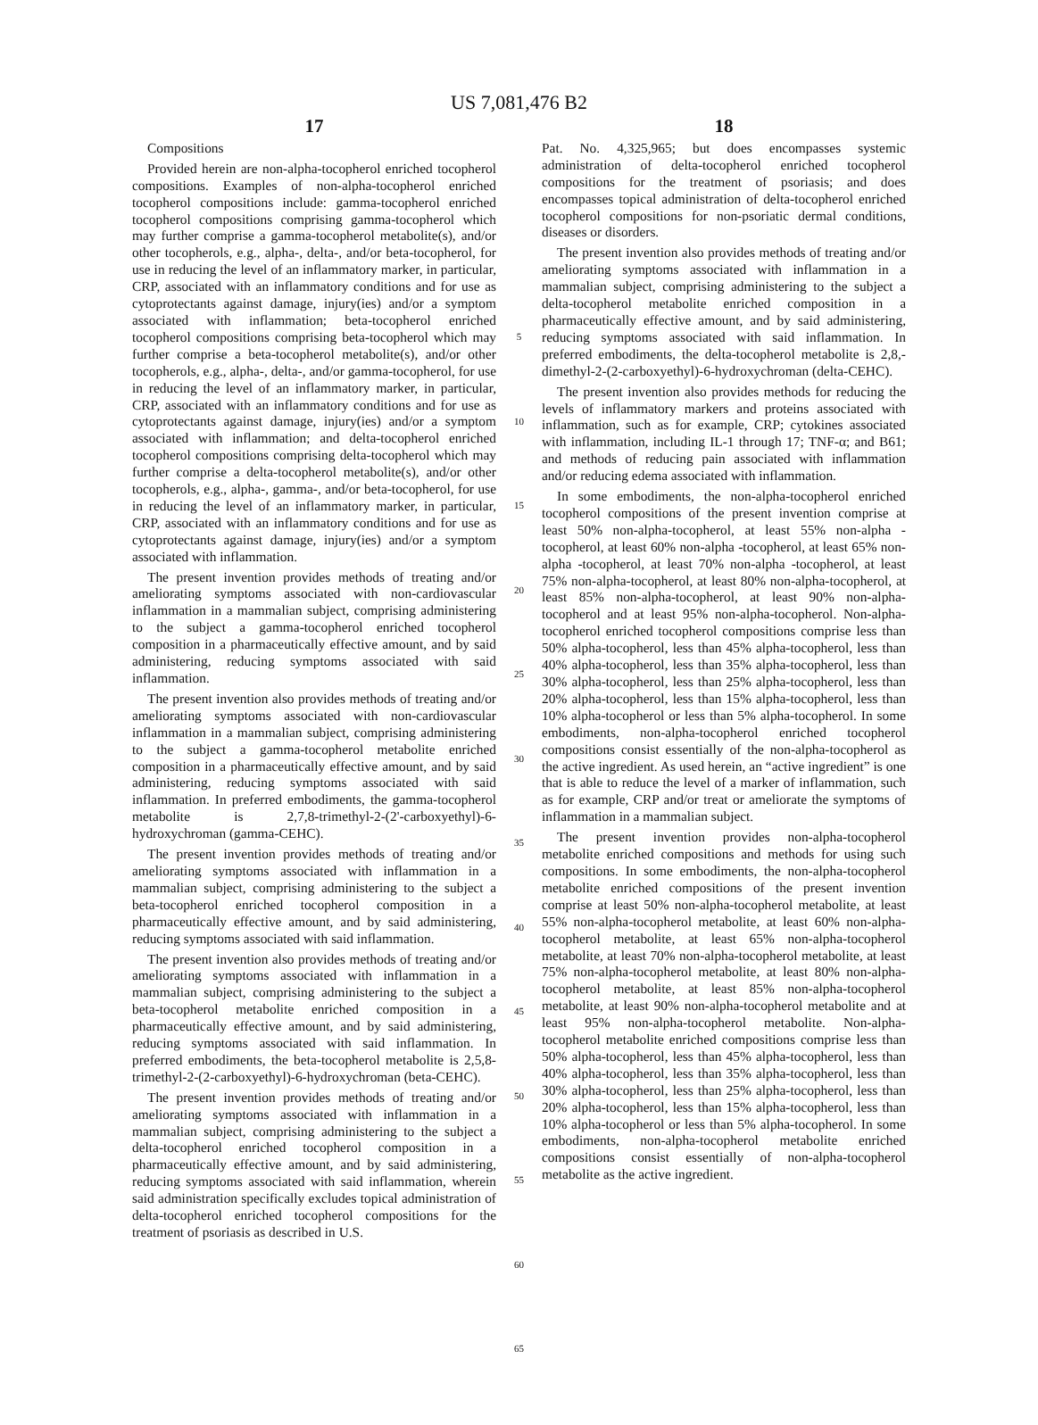US 7,081,476 B2
17
Compositions
Provided herein are non-alpha-tocopherol enriched tocopherol compositions. Examples of non-alpha-tocopherol enriched tocopherol compositions include: gamma-tocopherol enriched tocopherol compositions comprising gamma-tocopherol which may further comprise a gamma-tocopherol metabolite(s), and/or other tocopherols, e.g., alpha-, delta-, and/or beta-tocopherol, for use in reducing the level of an inflammatory marker, in particular, CRP, associated with an inflammatory conditions and for use as cytoprotectants against damage, injury(ies) and/or a symptom associated with inflammation; beta-tocopherol enriched tocopherol compositions comprising beta-tocopherol which may further comprise a beta-tocopherol metabolite(s), and/or other tocopherols, e.g., alpha-, delta-, and/or gamma-tocopherol, for use in reducing the level of an inflammatory marker, in particular, CRP, associated with an inflammatory conditions and for use as cytoprotectants against damage, injury(ies) and/or a symptom associated with inflammation; and delta-tocopherol enriched tocopherol compositions comprising delta-tocopherol which may further comprise a delta-tocopherol metabolite(s), and/or other tocopherols, e.g., alpha-, gamma-, and/or beta-tocopherol, for use in reducing the level of an inflammatory marker, in particular, CRP, associated with an inflammatory conditions and for use as cytoprotectants against damage, injury(ies) and/or a symptom associated with inflammation.
The present invention provides methods of treating and/or ameliorating symptoms associated with non-cardiovascular inflammation in a mammalian subject, comprising administering to the subject a gamma-tocopherol enriched tocopherol composition in a pharmaceutically effective amount, and by said administering, reducing symptoms associated with said inflammation.
The present invention also provides methods of treating and/or ameliorating symptoms associated with non-cardiovascular inflammation in a mammalian subject, comprising administering to the subject a gamma-tocopherol metabolite enriched composition in a pharmaceutically effective amount, and by said administering, reducing symptoms associated with said inflammation. In preferred embodiments, the gamma-tocopherol metabolite is 2,7,8-trimethyl-2-(2'-carboxyethyl)-6-hydroxychroman (gamma-CEHC).
The present invention provides methods of treating and/or ameliorating symptoms associated with inflammation in a mammalian subject, comprising administering to the subject a beta-tocopherol enriched tocopherol composition in a pharmaceutically effective amount, and by said administering, reducing symptoms associated with said inflammation.
The present invention also provides methods of treating and/or ameliorating symptoms associated with inflammation in a mammalian subject, comprising administering to the subject a beta-tocopherol metabolite enriched composition in a pharmaceutically effective amount, and by said administering, reducing symptoms associated with said inflammation. In preferred embodiments, the beta-tocopherol metabolite is 2,5,8-trimethyl-2-(2-carboxyethyl)-6-hydroxychroman (beta-CEHC).
The present invention provides methods of treating and/or ameliorating symptoms associated with inflammation in a mammalian subject, comprising administering to the subject a delta-tocopherol enriched tocopherol composition in a pharmaceutically effective amount, and by said administering, reducing symptoms associated with said inflammation, wherein said administration specifically excludes topical administration of delta-tocopherol enriched tocopherol compositions for the treatment of psoriasis as described in U.S.
5
10
15
20
25
30
35
40
45
50
55
60
65
18
Pat. No. 4,325,965; but does encompasses systemic administration of delta-tocopherol enriched tocopherol compositions for the treatment of psoriasis; and does encompasses topical administration of delta-tocopherol enriched tocopherol compositions for non-psoriatic dermal conditions, diseases or disorders.
The present invention also provides methods of treating and/or ameliorating symptoms associated with inflammation in a mammalian subject, comprising administering to the subject a delta-tocopherol metabolite enriched composition in a pharmaceutically effective amount, and by said administering, reducing symptoms associated with said inflammation. In preferred embodiments, the delta-tocopherol metabolite is 2,8,-dimethyl-2-(2-carboxyethyl)-6-hydroxychroman (delta-CEHC).
The present invention also provides methods for reducing the levels of inflammatory markers and proteins associated with inflammation, such as for example, CRP; cytokines associated with inflammation, including IL-1 through 17; TNF-α; and B61; and methods of reducing pain associated with inflammation and/or reducing edema associated with inflammation.
In some embodiments, the non-alpha-tocopherol enriched tocopherol compositions of the present invention comprise at least 50% non-alpha-tocopherol, at least 55% non-alpha -tocopherol, at least 60% non-alpha -tocopherol, at least 65% non-alpha -tocopherol, at least 70% non-alpha -tocopherol, at least 75% non-alpha-tocopherol, at least 80% non-alpha-tocopherol, at least 85% non-alpha-tocopherol, at least 90% non-alpha-tocopherol and at least 95% non-alpha-tocopherol. Non-alpha-tocopherol enriched tocopherol compositions comprise less than 50% alpha-tocopherol, less than 45% alpha-tocopherol, less than 40% alpha-tocopherol, less than 35% alpha-tocopherol, less than 30% alpha-tocopherol, less than 25% alpha-tocopherol, less than 20% alpha-tocopherol, less than 15% alpha-tocopherol, less than 10% alpha-tocopherol or less than 5% alpha-tocopherol. In some embodiments, non-alpha-tocopherol enriched tocopherol compositions consist essentially of the non-alpha-tocopherol as the active ingredient. As used herein, an “active ingredient” is one that is able to reduce the level of a marker of inflammation, such as for example, CRP and/or treat or ameliorate the symptoms of inflammation in a mammalian subject.
The present invention provides non-alpha-tocopherol metabolite enriched compositions and methods for using such compositions. In some embodiments, the non-alpha-tocopherol metabolite enriched compositions of the present invention comprise at least 50% non-alpha-tocopherol metabolite, at least 55% non-alpha-tocopherol metabolite, at least 60% non-alpha-tocopherol metabolite, at least 65% non-alpha-tocopherol metabolite, at least 70% non-alpha-tocopherol metabolite, at least 75% non-alpha-tocopherol metabolite, at least 80% non-alpha-tocopherol metabolite, at least 85% non-alpha-tocopherol metabolite, at least 90% non-alpha-tocopherol metabolite and at least 95% non-alpha-tocopherol metabolite. Non-alpha-tocopherol metabolite enriched compositions comprise less than 50% alpha-tocopherol, less than 45% alpha-tocopherol, less than 40% alpha-tocopherol, less than 35% alpha-tocopherol, less than 30% alpha-tocopherol, less than 25% alpha-tocopherol, less than 20% alpha-tocopherol, less than 15% alpha-tocopherol, less than 10% alpha-tocopherol or less than 5% alpha-tocopherol. In some embodiments, non-alpha-tocopherol metabolite enriched compositions consist essentially of non-alpha-tocopherol metabolite as the active ingredient.